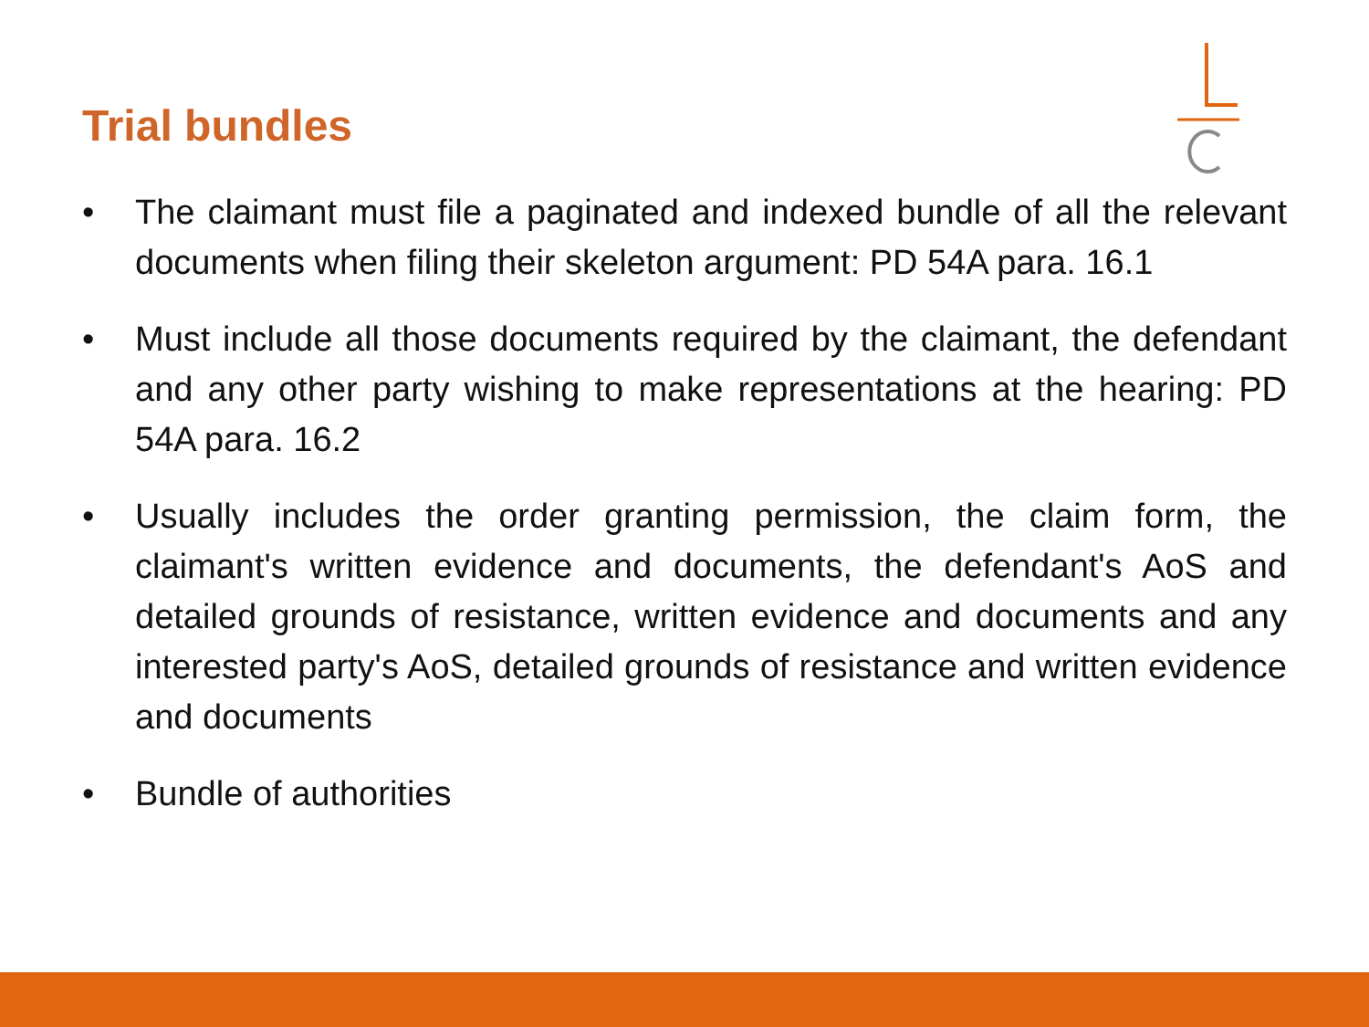Trial bundles
• The claimant must file a paginated and indexed bundle of all the relevant documents when filing their skeleton argument: PD 54A para. 16.1
• Must include all those documents required by the claimant, the defendant and any other party wishing to make representations at the hearing: PD 54A para. 16.2
• Usually includes the order granting permission, the claim form, the claimant's written evidence and documents, the defendant's AoS and detailed grounds of resistance, written evidence and documents and any interested party's AoS, detailed grounds of resistance and written evidence and documents
• Bundle of authorities